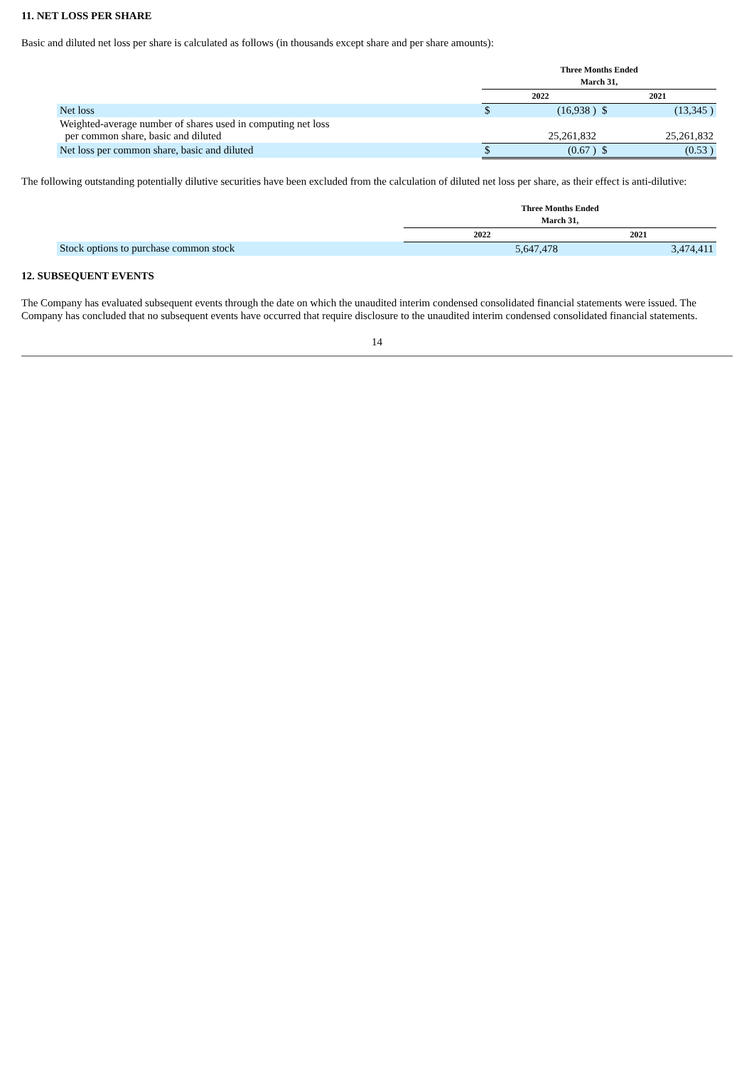11. NET LOSS PER SHARE
Basic and diluted net loss per share is calculated as follows (in thousands except share and per share amounts):
| | Three Months Ended March 31, | | | |
| | 2022 | | 2021 | |
| Net loss | $ | (16,938 ) | $ | (13,345 ) |
| Weighted-average number of shares used in computing net loss per common share, basic and diluted | | 25,261,832 | | 25,261,832 |
| Net loss per common share, basic and diluted | $ | (0.67 ) | $ | (0.53 ) |
The following outstanding potentially dilutive securities have been excluded from the calculation of diluted net loss per share, as their effect is anti-dilutive:
| | Three Months Ended March 31, | |
| | 2022 | 2021 |
| Stock options to purchase common stock | 5,647,478 | 3,474,411 |
12. SUBSEQUENT EVENTS
The Company has evaluated subsequent events through the date on which the unaudited interim condensed consolidated financial statements were issued. The Company has concluded that no subsequent events have occurred that require disclosure to the unaudited interim condensed consolidated financial statements.
14